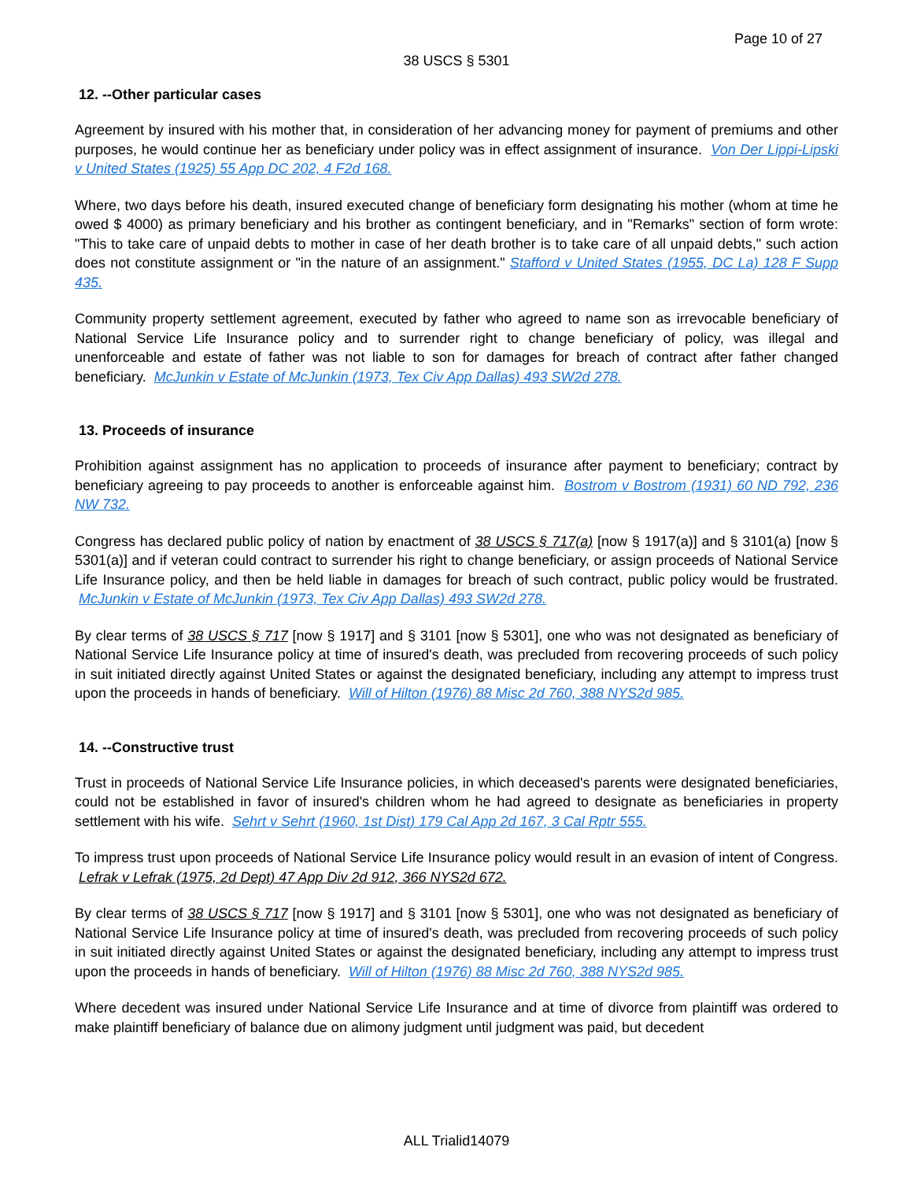Page 10 of 27
38 USCS § 5301
12. --Other particular cases
Agreement by insured with his mother that, in consideration of her advancing money for payment of premiums and other purposes, he would continue her as beneficiary under policy was in effect assignment of insurance. Von Der Lippi-Lipski v United States (1925) 55 App DC 202, 4 F2d 168.
Where, two days before his death, insured executed change of beneficiary form designating his mother (whom at time he owed $ 4000) as primary beneficiary and his brother as contingent beneficiary, and in "Remarks" section of form wrote: "This to take care of unpaid debts to mother in case of her death brother is to take care of all unpaid debts," such action does not constitute assignment or "in the nature of an assignment." Stafford v United States (1955, DC La) 128 F Supp 435.
Community property settlement agreement, executed by father who agreed to name son as irrevocable beneficiary of National Service Life Insurance policy and to surrender right to change beneficiary of policy, was illegal and unenforceable and estate of father was not liable to son for damages for breach of contract after father changed beneficiary. McJunkin v Estate of McJunkin (1973, Tex Civ App Dallas) 493 SW2d 278.
13. Proceeds of insurance
Prohibition against assignment has no application to proceeds of insurance after payment to beneficiary; contract by beneficiary agreeing to pay proceeds to another is enforceable against him. Bostrom v Bostrom (1931) 60 ND 792, 236 NW 732.
Congress has declared public policy of nation by enactment of 38 USCS § 717(a) [now § 1917(a)] and § 3101(a) [now § 5301(a)] and if veteran could contract to surrender his right to change beneficiary, or assign proceeds of National Service Life Insurance policy, and then be held liable in damages for breach of such contract, public policy would be frustrated. McJunkin v Estate of McJunkin (1973, Tex Civ App Dallas) 493 SW2d 278.
By clear terms of 38 USCS § 717 [now § 1917] and § 3101 [now § 5301], one who was not designated as beneficiary of National Service Life Insurance policy at time of insured's death, was precluded from recovering proceeds of such policy in suit initiated directly against United States or against the designated beneficiary, including any attempt to impress trust upon the proceeds in hands of beneficiary. Will of Hilton (1976) 88 Misc 2d 760, 388 NYS2d 985.
14. --Constructive trust
Trust in proceeds of National Service Life Insurance policies, in which deceased's parents were designated beneficiaries, could not be established in favor of insured's children whom he had agreed to designate as beneficiaries in property settlement with his wife. Sehrt v Sehrt (1960, 1st Dist) 179 Cal App 2d 167, 3 Cal Rptr 555.
To impress trust upon proceeds of National Service Life Insurance policy would result in an evasion of intent of Congress. Lefrak v Lefrak (1975, 2d Dept) 47 App Div 2d 912, 366 NYS2d 672.
By clear terms of 38 USCS § 717 [now § 1917] and § 3101 [now § 5301], one who was not designated as beneficiary of National Service Life Insurance policy at time of insured's death, was precluded from recovering proceeds of such policy in suit initiated directly against United States or against the designated beneficiary, including any attempt to impress trust upon the proceeds in hands of beneficiary. Will of Hilton (1976) 88 Misc 2d 760, 388 NYS2d 985.
Where decedent was insured under National Service Life Insurance and at time of divorce from plaintiff was ordered to make plaintiff beneficiary of balance due on alimony judgment until judgment was paid, but decedent
ALL Trialid14079